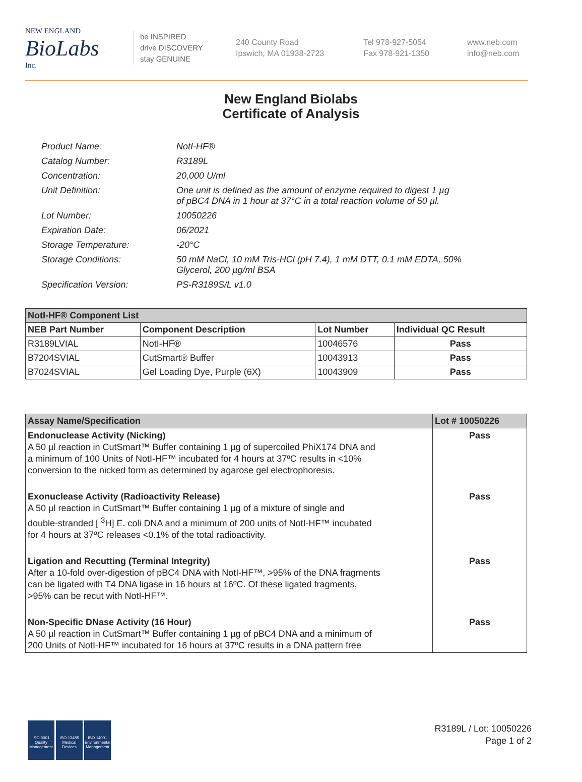NEW ENGLAND
BioLabs
Inc.
be INSPIRED
drive DISCOVERY
stay GENUINE
240 County Road
Ipswich, MA 01938-2723
Tel 978-927-5054
Fax 978-921-1350
www.neb.com
info@neb.com
New England Biolabs
Certificate of Analysis
Product Name: NotI-HF®
Catalog Number: R3189L
Concentration: 20,000 U/ml
Unit Definition: One unit is defined as the amount of enzyme required to digest 1 µg
of pBC4 DNA in 1 hour at 37°C in a total reaction volume of 50 µl.
Lot Number: 10050226
Expiration Date: 06/2021
Storage Temperature: -20°C
Storage Conditions: 50 mM NaCl, 10 mM Tris-HCl (pH 7.4), 1 mM DTT, 0.1 mM EDTA, 50%
Glycerol, 200 µg/ml BSA
Specification Version: PS-R3189S/L v1.0
| NotI-HF® Component List | | | |
| NEB Part Number | Component Description | Lot Number | Individual QC Result |
| R3189LVIAL | NotI-HF® | 10046576 | Pass |
| B7204SVIAL | CutSmart® Buffer | 10043913 | Pass |
| B7024SVIAL | Gel Loading Dye, Purple (6X) | 10043909 | Pass |
| Assay Name/Specification | Lot # 10050226 |
| Endonuclease Activity (Nicking) A 50 µl reaction in CutSmart™ Buffer containing 1 µg of supercoiled PhiX174 DNA and a minimum of 100 Units of NotI-HF™ incubated for 4 hours at 37ºC results in <10% conversion to the nicked form as determined by agarose gel electrophoresis. | Pass |
| Exonuclease Activity (Radioactivity Release) A 50 µl reaction in CutSmart™ Buffer containing 1 µg of a mixture of single and double-stranded [ <sup>3</sup>H] E. coli DNA and a minimum of 200 units of NotI-HF™ incubated for 4 hours at 37ºC releases <0.1% of the total radioactivity. | Pass |
| Ligation and Recutting (Terminal Integrity) After a 10-fold over-digestion of pBC4 DNA with NotI-HF™, >95% of the DNA fragments can be ligated with T4 DNA ligase in 16 hours at 16ºC. Of these ligated fragments, >95% can be recut with NotI-HF™. | Pass |
| Non-Specific DNase Activity (16 Hour) A 50 µl reaction in CutSmart™ Buffer containing 1 µg of pBC4 DNA and a minimum of 200 Units of NotI-HF™ incubated for 16 hours at 37ºC results in a DNA pattern free | Pass |
ISO 9001 Quality Management
ISO 13485 Medical Devices
ISO 14001 Environmental Management
R3189L / Lot: 10050226
Page 1 of 2